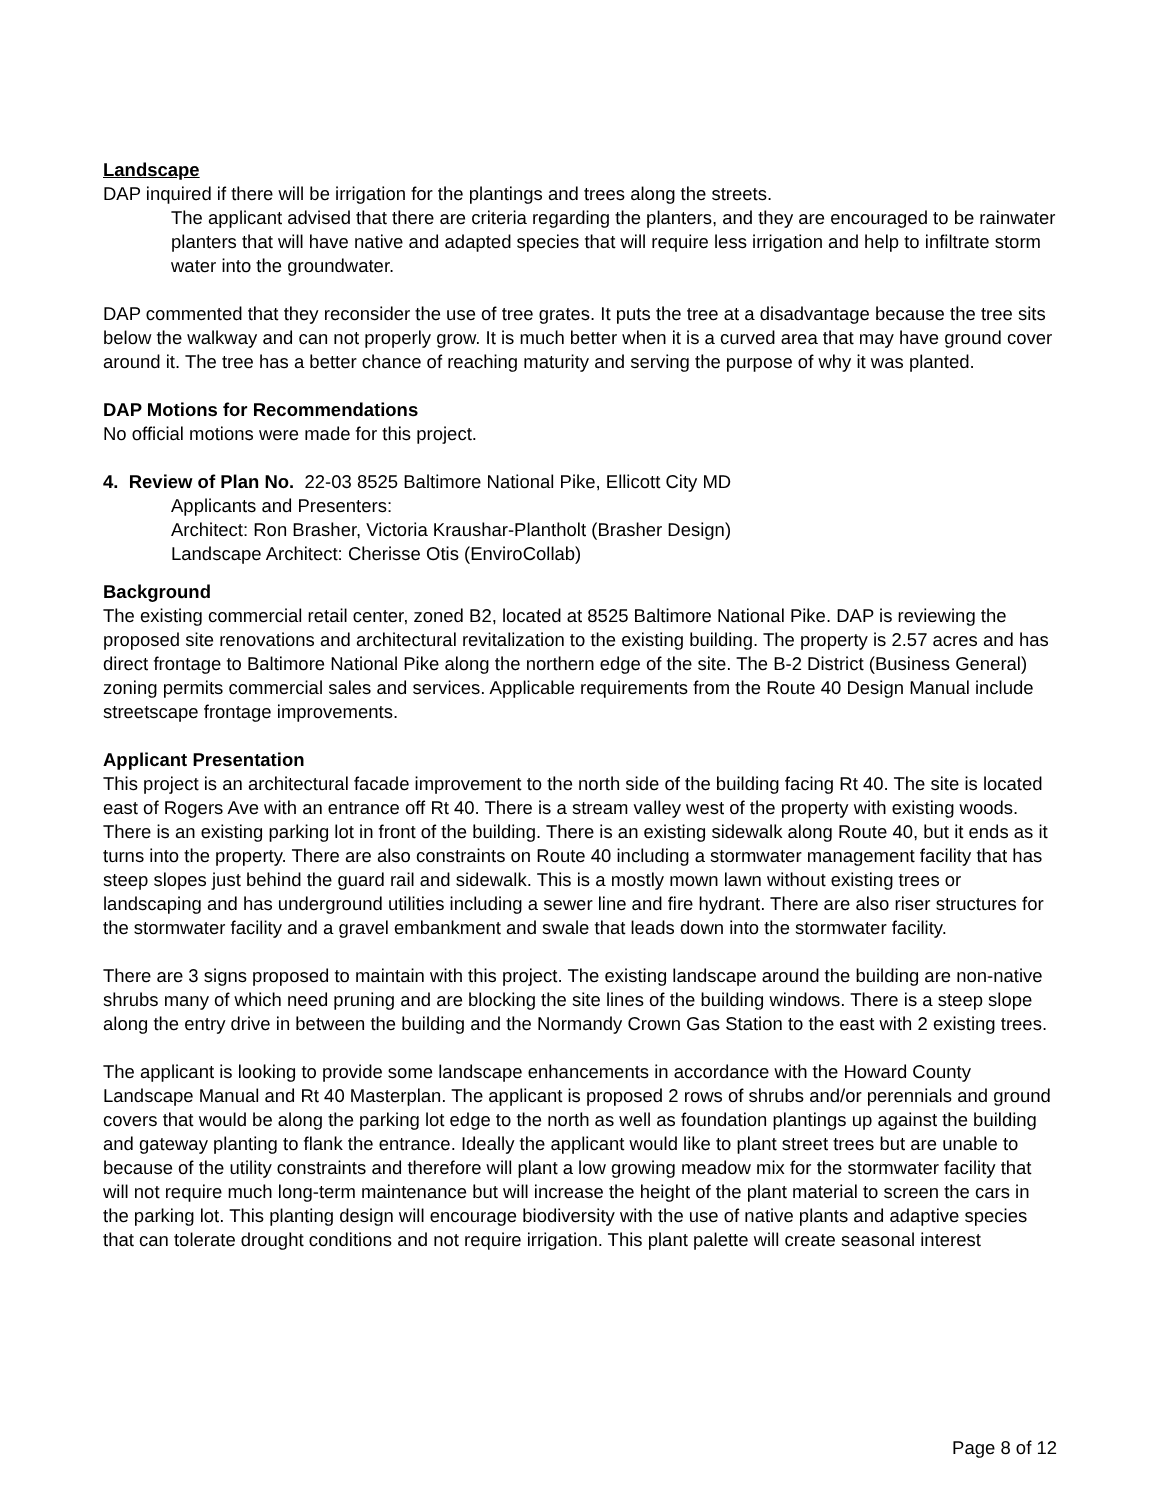Landscape
DAP inquired if there will be irrigation for the plantings and trees along the streets.
The applicant advised that there are criteria regarding the planters, and they are encouraged to be rainwater planters that will have native and adapted species that will require less irrigation and help to infiltrate storm water into the groundwater.
DAP commented that they reconsider the use of tree grates. It puts the tree at a disadvantage because the tree sits below the walkway and can not properly grow. It is much better when it is a curved area that may have ground cover around it. The tree has a better chance of reaching maturity and serving the purpose of why it was planted.
DAP Motions for Recommendations
No official motions were made for this project.
4. Review of Plan No. 22-03 8525 Baltimore National Pike, Ellicott City MD
Applicants and Presenters:
Architect: Ron Brasher, Victoria Kraushar-Plantholt (Brasher Design)
Landscape Architect: Cherisse Otis (EnviroCollab)
Background
The existing commercial retail center, zoned B2, located at 8525 Baltimore National Pike. DAP is reviewing the proposed site renovations and architectural revitalization to the existing building. The property is 2.57 acres and has direct frontage to Baltimore National Pike along the northern edge of the site. The B-2 District (Business General) zoning permits commercial sales and services. Applicable requirements from the Route 40 Design Manual include streetscape frontage improvements.
Applicant Presentation
This project is an architectural facade improvement to the north side of the building facing Rt 40. The site is located east of Rogers Ave with an entrance off Rt 40. There is a stream valley west of the property with existing woods. There is an existing parking lot in front of the building. There is an existing sidewalk along Route 40, but it ends as it turns into the property. There are also constraints on Route 40 including a stormwater management facility that has steep slopes just behind the guard rail and sidewalk. This is a mostly mown lawn without existing trees or landscaping and has underground utilities including a sewer line and fire hydrant. There are also riser structures for the stormwater facility and a gravel embankment and swale that leads down into the stormwater facility.
There are 3 signs proposed to maintain with this project. The existing landscape around the building are non-native shrubs many of which need pruning and are blocking the site lines of the building windows. There is a steep slope along the entry drive in between the building and the Normandy Crown Gas Station to the east with 2 existing trees.
The applicant is looking to provide some landscape enhancements in accordance with the Howard County Landscape Manual and Rt 40 Masterplan. The applicant is proposed 2 rows of shrubs and/or perennials and ground covers that would be along the parking lot edge to the north as well as foundation plantings up against the building and gateway planting to flank the entrance. Ideally the applicant would like to plant street trees but are unable to because of the utility constraints and therefore will plant a low growing meadow mix for the stormwater facility that will not require much long-term maintenance but will increase the height of the plant material to screen the cars in the parking lot. This planting design will encourage biodiversity with the use of native plants and adaptive species that can tolerate drought conditions and not require irrigation. This plant palette will create seasonal interest
Page 8 of 12